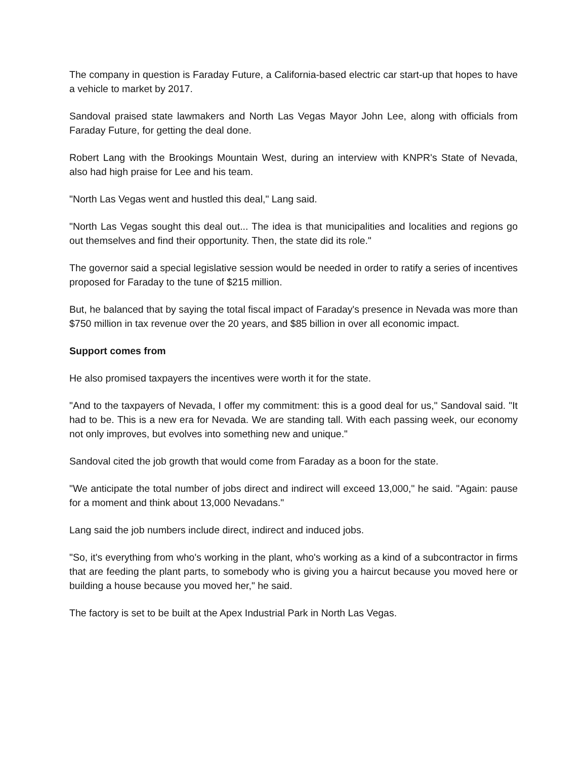The company in question is Faraday Future, a California-based electric car start-up that hopes to have a vehicle to market by 2017.
Sandoval praised state lawmakers and North Las Vegas Mayor John Lee, along with officials from Faraday Future, for getting the deal done.
Robert Lang with the Brookings Mountain West, during an interview with KNPR's State of Nevada, also had high praise for Lee and his team.
"North Las Vegas went and hustled this deal," Lang said.
"North Las Vegas sought this deal out... The idea is that municipalities and localities and regions go out themselves and find their opportunity. Then, the state did its role."
The governor said a special legislative session would be needed in order to ratify a series of incentives proposed for Faraday to the tune of $215 million.
But, he balanced that by saying the total fiscal impact of Faraday's presence in Nevada was more than $750 million in tax revenue over the 20 years, and $85 billion in over all economic impact.
Support comes from
He also promised taxpayers the incentives were worth it for the state.
"And to the taxpayers of Nevada, I offer my commitment: this is a good deal for us," Sandoval said. "It had to be. This is a new era for Nevada. We are standing tall. With each passing week, our economy not only improves, but evolves into something new and unique."
Sandoval cited the job growth that would come from Faraday as a boon for the state.
"We anticipate the total number of jobs direct and indirect will exceed 13,000," he said. "Again: pause for a moment and think about 13,000 Nevadans."
Lang said the job numbers include direct, indirect and induced jobs.
"So, it's everything from who's working in the plant, who's working as a kind of a subcontractor in firms that are feeding the plant parts, to somebody who is giving you a haircut because you moved here or building a house because you moved her," he said.
The factory is set to be built at the Apex Industrial Park in North Las Vegas.